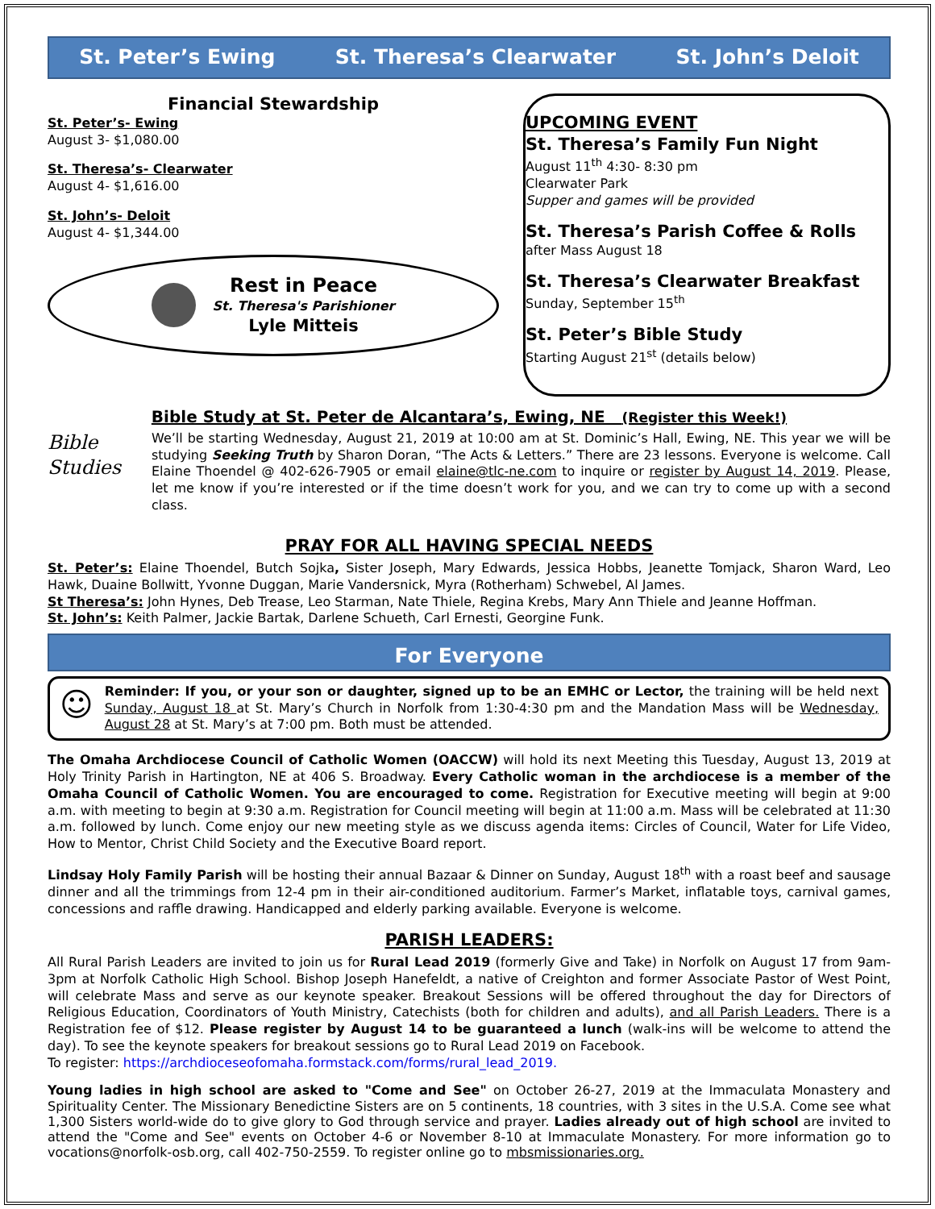St. Peter’s Ewing St. Theresa’s Clearwater St. John’s Deloit
Financial Stewardship
St. Peter’s- Ewing
August 3- $1,080.00
St. Theresa’s- Clearwater
August 4- $1,616.00
St. John’s- Deloit
August 4- $1,344.00
Rest in Peace
St. Theresa's Parishioner
Lyle Mitteis
UPCOMING EVENT
St. Theresa’s Family Fun Night
August 11<sup>th</sup> 4:30- 8:30 pm
Clearwater Park
Supper and games will be provided
St. Theresa’s Parish Coffee & Rolls
after Mass August 18
St. Theresa’s Clearwater Breakfast
Sunday, September 15<sup>th</sup>
St. Peter’s Bible Study
Starting August 21<sup>st</sup> (details below)
Bible Study at St. Peter de Alcantara’s, Ewing, NE (Register this Week!)
Bible
Studies
We’ll be starting Wednesday, August 21, 2019 at 10:00 am at St. Dominic’s Hall, Ewing, NE. This year we will be studying Seeking Truth by Sharon Doran, “The Acts & Letters.” There are 23 lessons. Everyone is welcome. Call Elaine Thoendel @ 402-626-7905 or email elaine@tlc-ne.com to inquire or register by August 14, 2019. Please, let me know if you’re interested or if the time doesn’t work for you, and we can try to come up with a second class.
PRAY FOR ALL HAVING SPECIAL NEEDS
St. Peter’s: Elaine Thoendel, Butch Sojka, Sister Joseph, Mary Edwards, Jessica Hobbs, Jeanette Tomjack, Sharon Ward, Leo Hawk, Duaine Bollwitt, Yvonne Duggan, Marie Vandersnick, Myra (Rotherham) Schwebel, Al James.
St Theresa’s: John Hynes, Deb Trease, Leo Starman, Nate Thiele, Regina Krebs, Mary Ann Thiele and Jeanne Hoffman.
St. John’s: Keith Palmer, Jackie Bartak, Darlene Schueth, Carl Ernesti, Georgine Funk.
For Everyone
☺
Reminder: If you, or your son or daughter, signed up to be an EMHC or Lector, the training will be held next Sunday, August 18 at St. Mary’s Church in Norfolk from 1:30-4:30 pm and the Mandation Mass will be Wednesday, August 28 at St. Mary’s at 7:00 pm. Both must be attended.
The Omaha Archdiocese Council of Catholic Women (OACCW) will hold its next Meeting this Tuesday, August 13, 2019 at Holy Trinity Parish in Hartington, NE at 406 S. Broadway. Every Catholic woman in the archdiocese is a member of the Omaha Council of Catholic Women. You are encouraged to come. Registration for Executive meeting will begin at 9:00 a.m. with meeting to begin at 9:30 a.m. Registration for Council meeting will begin at 11:00 a.m. Mass will be celebrated at 11:30 a.m. followed by lunch. Come enjoy our new meeting style as we discuss agenda items: Circles of Council, Water for Life Video, How to Mentor, Christ Child Society and the Executive Board report.
Lindsay Holy Family Parish will be hosting their annual Bazaar & Dinner on Sunday, August 18<sup>th</sup> with a roast beef and sausage dinner and all the trimmings from 12-4 pm in their air-conditioned auditorium. Farmer’s Market, inflatable toys, carnival games, concessions and raffle drawing. Handicapped and elderly parking available. Everyone is welcome.
PARISH LEADERS:
All Rural Parish Leaders are invited to join us for Rural Lead 2019 (formerly Give and Take) in Norfolk on August 17 from 9am-3pm at Norfolk Catholic High School. Bishop Joseph Hanefeldt, a native of Creighton and former Associate Pastor of West Point, will celebrate Mass and serve as our keynote speaker. Breakout Sessions will be offered throughout the day for Directors of Religious Education, Coordinators of Youth Ministry, Catechists (both for children and adults), and all Parish Leaders. There is a Registration fee of $12. Please register by August 14 to be guaranteed a lunch (walk-ins will be welcome to attend the day). To see the keynote speakers for breakout sessions go to Rural Lead 2019 on Facebook.
To register: https://archdioceseofomaha.formstack.com/forms/rural_lead_2019.
Young ladies in high school are asked to "Come and See" on October 26-27, 2019 at the Immaculata Monastery and Spirituality Center. The Missionary Benedictine Sisters are on 5 continents, 18 countries, with 3 sites in the U.S.A. Come see what 1,300 Sisters world-wide do to give glory to God through service and prayer. Ladies already out of high school are invited to attend the "Come and See" events on October 4-6 or November 8-10 at Immaculate Monastery. For more information go to vocations@norfolk-osb.org, call 402-750-2559. To register online go to mbsmissionaries.org.